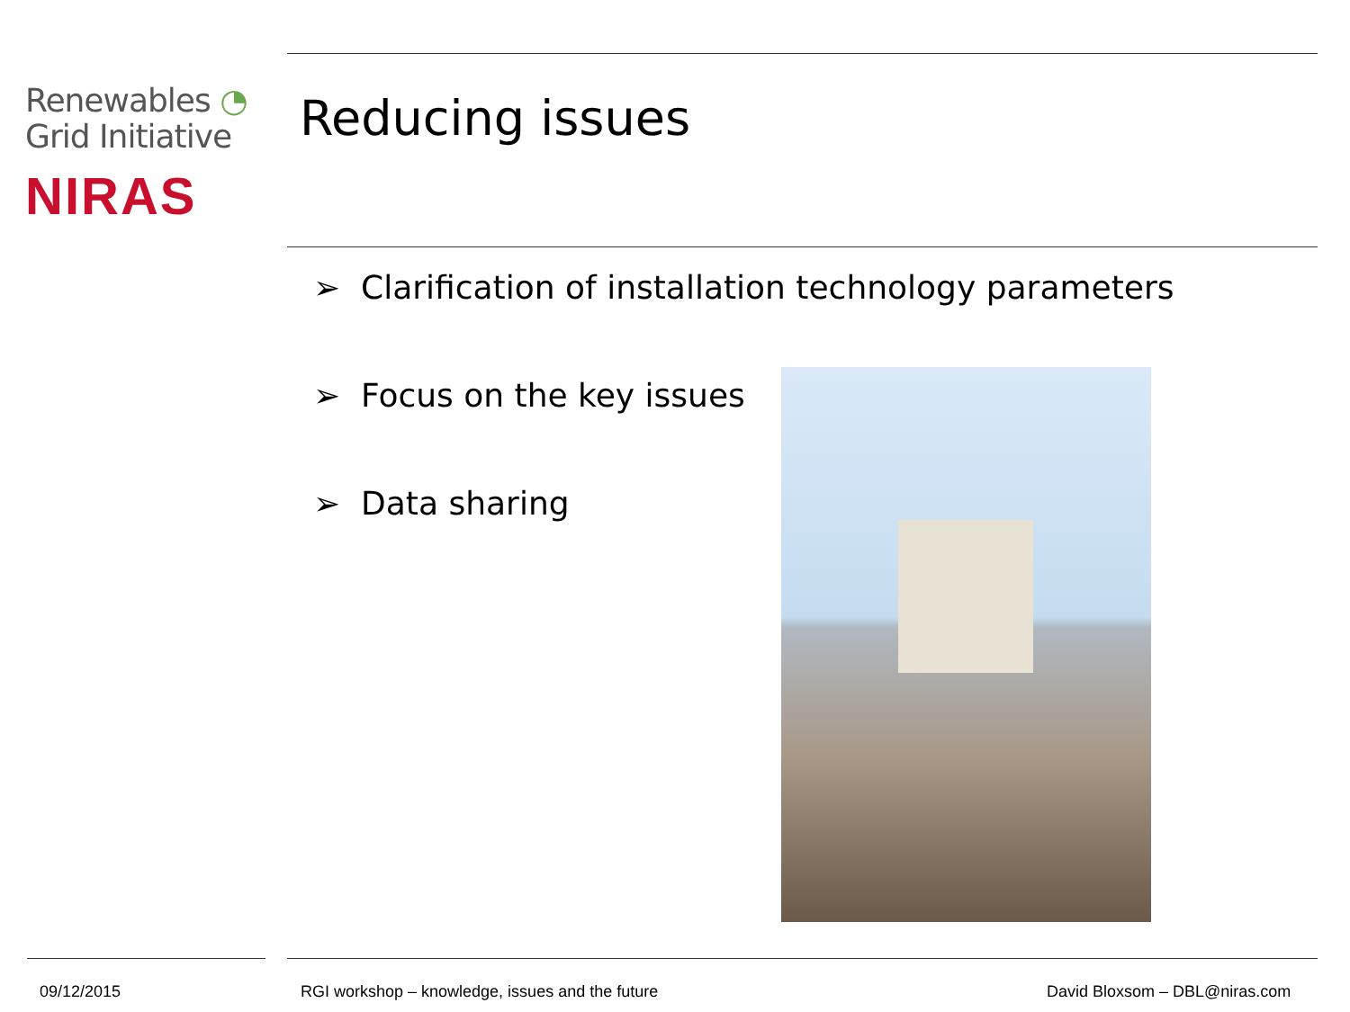Renewables ◔
Grid Initiative
NIRAS
Reducing issues
➢ Clarification of installation technology parameters
➢ Focus on the key issues
➢ Data sharing
09/12/2015
RGI workshop – knowledge, issues and the future
David Bloxsom – DBL@niras.com